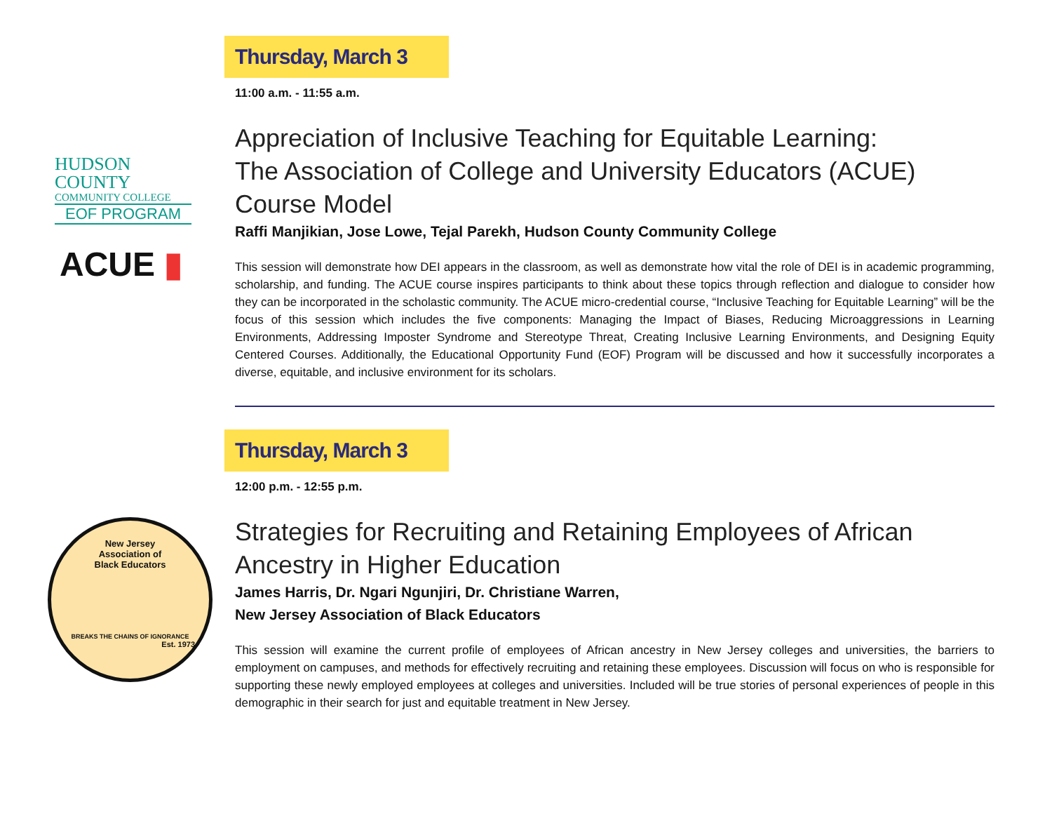HUDSON
COUNTY
COMMUNITY COLLEGE
EOF PROGRAM
ACUE ▮
Thursday, March 3
11:00 a.m. - 11:55 a.m.
Appreciation of Inclusive Teaching for Equitable Learning:
The Association of College and University Educators (ACUE)
Course Model
Raffi Manjikian, Jose Lowe, Tejal Parekh, Hudson County Community College
This session will demonstrate how DEI appears in the classroom, as well as demonstrate how vital the role of DEI is in academic programming, scholarship, and funding. The ACUE course inspires participants to think about these topics through reflection and dialogue to consider how they can be incorporated in the scholastic community. The ACUE micro-credential course, “Inclusive Teaching for Equitable Learning” will be the focus of this session which includes the five components: Managing the Impact of Biases, Reducing Microaggressions in Learning Environments, Addressing Imposter Syndrome and Stereotype Threat, Creating Inclusive Learning Environments, and Designing Equity Centered Courses. Additionally, the Educational Opportunity Fund (EOF) Program will be discussed and how it successfully incorporates a diverse, equitable, and inclusive environment for its scholars.
New Jersey
Association of
Black Educators
BREAKS THE CHAINS OF IGNORANCE
Est. 1973
Thursday, March 3
12:00 p.m. - 12:55 p.m.
Strategies for Recruiting and Retaining Employees of African
Ancestry in Higher Education
James Harris, Dr. Ngari Ngunjiri, Dr. Christiane Warren,
New Jersey Association of Black Educators
This session will examine the current profile of employees of African ancestry in New Jersey colleges and universities, the barriers to employment on campuses, and methods for effectively recruiting and retaining these employees. Discussion will focus on who is responsible for supporting these newly employed employees at colleges and universities. Included will be true stories of personal experiences of people in this demographic in their search for just and equitable treatment in New Jersey.